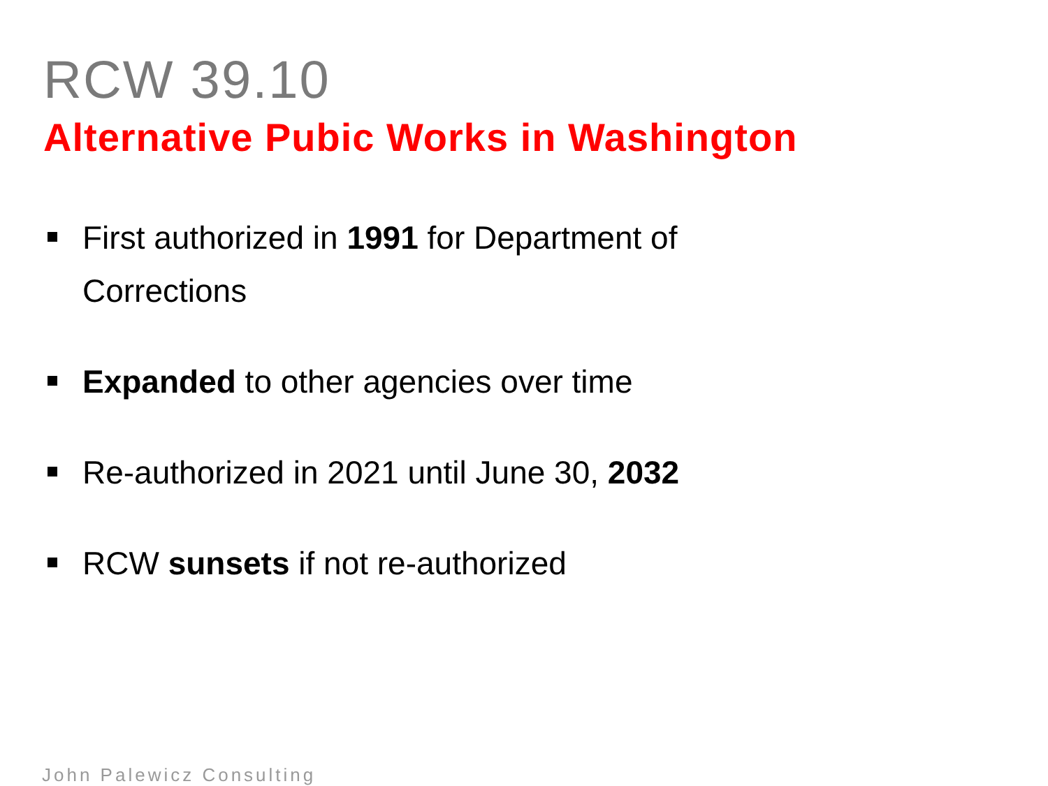RCW 39.10
Alternative Pubic Works in Washington
First authorized in 1991 for Department of Corrections
Expanded to other agencies over time
Re-authorized in 2021 until June 30, 2032
RCW sunsets if not re-authorized
John Palewicz Consulting